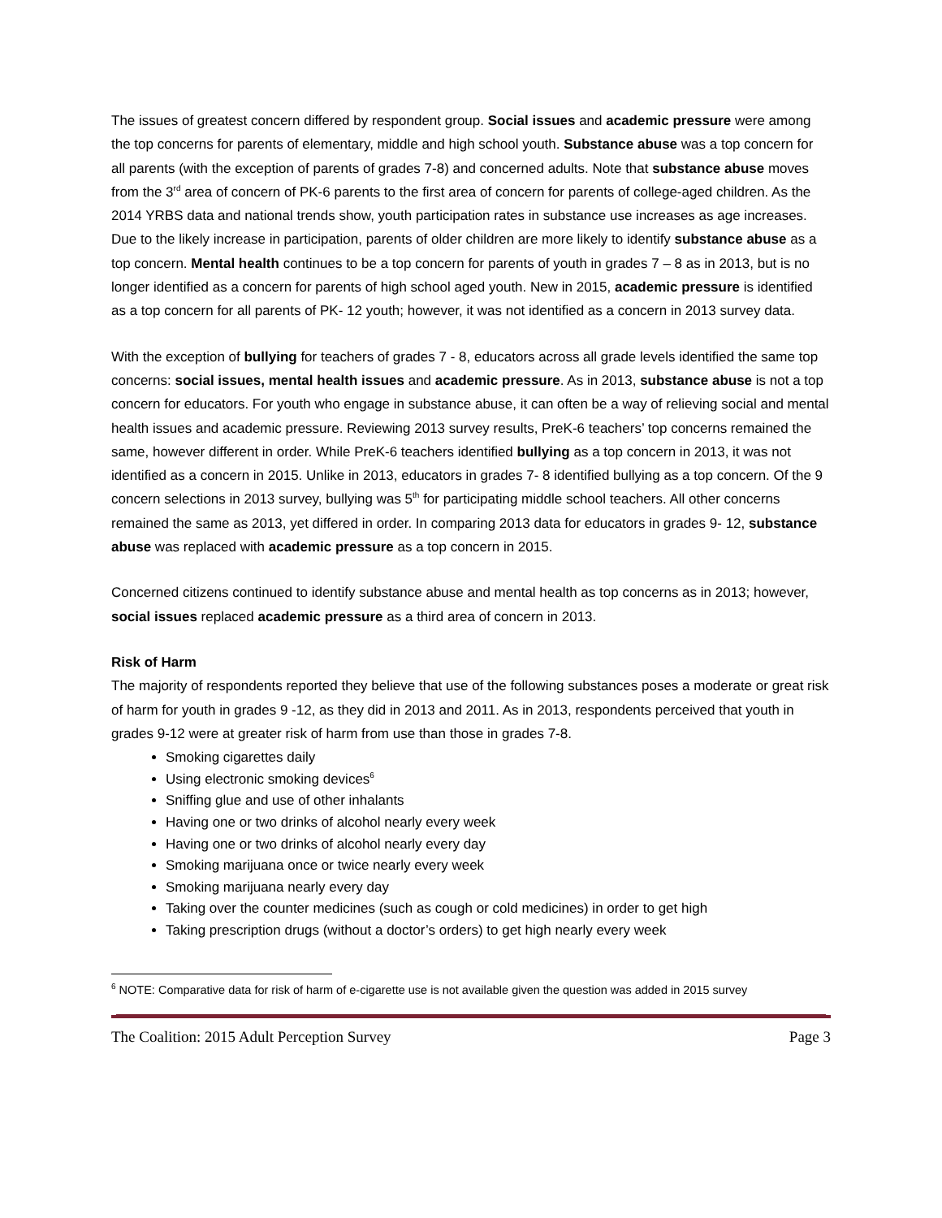The issues of greatest concern differed by respondent group. Social issues and academic pressure were among the top concerns for parents of elementary, middle and high school youth. Substance abuse was a top concern for all parents (with the exception of parents of grades 7-8) and concerned adults. Note that substance abuse moves from the 3<sup>rd</sup> area of concern of PK-6 parents to the first area of concern for parents of college-aged children. As the 2014 YRBS data and national trends show, youth participation rates in substance use increases as age increases. Due to the likely increase in participation, parents of older children are more likely to identify substance abuse as a top concern. Mental health continues to be a top concern for parents of youth in grades 7 – 8 as in 2013, but is no longer identified as a concern for parents of high school aged youth. New in 2015, academic pressure is identified as a top concern for all parents of PK- 12 youth; however, it was not identified as a concern in 2013 survey data.
With the exception of bullying for teachers of grades 7 - 8, educators across all grade levels identified the same top concerns: social issues, mental health issues and academic pressure. As in 2013, substance abuse is not a top concern for educators. For youth who engage in substance abuse, it can often be a way of relieving social and mental health issues and academic pressure. Reviewing 2013 survey results, PreK-6 teachers’ top concerns remained the same, however different in order. While PreK-6 teachers identified bullying as a top concern in 2013, it was not identified as a concern in 2015. Unlike in 2013, educators in grades 7- 8 identified bullying as a top concern. Of the 9 concern selections in 2013 survey, bullying was 5<sup>th</sup> for participating middle school teachers. All other concerns remained the same as 2013, yet differed in order. In comparing 2013 data for educators in grades 9- 12, substance abuse was replaced with academic pressure as a top concern in 2015.
Concerned citizens continued to identify substance abuse and mental health as top concerns as in 2013; however, social issues replaced academic pressure as a third area of concern in 2013.
Risk of Harm
The majority of respondents reported they believe that use of the following substances poses a moderate or great risk of harm for youth in grades 9 -12, as they did in 2013 and 2011. As in 2013, respondents perceived that youth in grades 9-12 were at greater risk of harm from use than those in grades 7-8.
Smoking cigarettes daily
Using electronic smoking devices<sup>6</sup>
Sniffing glue and use of other inhalants
Having one or two drinks of alcohol nearly every week
Having one or two drinks of alcohol nearly every day
Smoking marijuana once or twice nearly every week
Smoking marijuana nearly every day
Taking over the counter medicines (such as cough or cold medicines) in order to get high
Taking prescription drugs (without a doctor’s orders) to get high nearly every week
<sup>6</sup> NOTE: Comparative data for risk of harm of e-cigarette use is not available given the question was added in 2015 survey
The Coalition: 2015 Adult Perception Survey Page 3